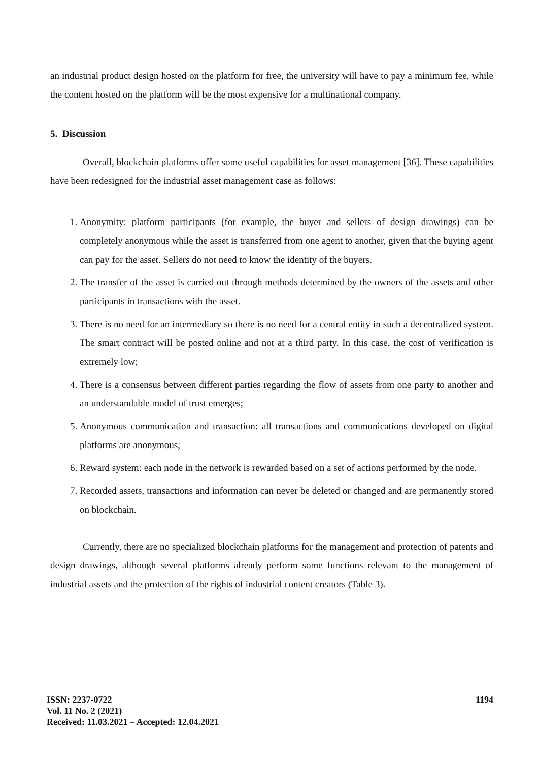an industrial product design hosted on the platform for free, the university will have to pay a minimum fee, while the content hosted on the platform will be the most expensive for a multinational company.
5. Discussion
Overall, blockchain platforms offer some useful capabilities for asset management [36]. These capabilities have been redesigned for the industrial asset management case as follows:
1. Anonymity: platform participants (for example, the buyer and sellers of design drawings) can be completely anonymous while the asset is transferred from one agent to another, given that the buying agent can pay for the asset. Sellers do not need to know the identity of the buyers.
2. The transfer of the asset is carried out through methods determined by the owners of the assets and other participants in transactions with the asset.
3. There is no need for an intermediary so there is no need for a central entity in such a decentralized system. The smart contract will be posted online and not at a third party. In this case, the cost of verification is extremely low;
4. There is a consensus between different parties regarding the flow of assets from one party to another and an understandable model of trust emerges;
5. Anonymous communication and transaction: all transactions and communications developed on digital platforms are anonymous;
6. Reward system: each node in the network is rewarded based on a set of actions performed by the node.
7. Recorded assets, transactions and information can never be deleted or changed and are permanently stored on blockchain.
Currently, there are no specialized blockchain platforms for the management and protection of patents and design drawings, although several platforms already perform some functions relevant to the management of industrial assets and the protection of the rights of industrial content creators (Table 3).
ISSN: 2237-0722
Vol. 11 No. 2 (2021)
Received: 11.03.2021 – Accepted: 12.04.2021
1194